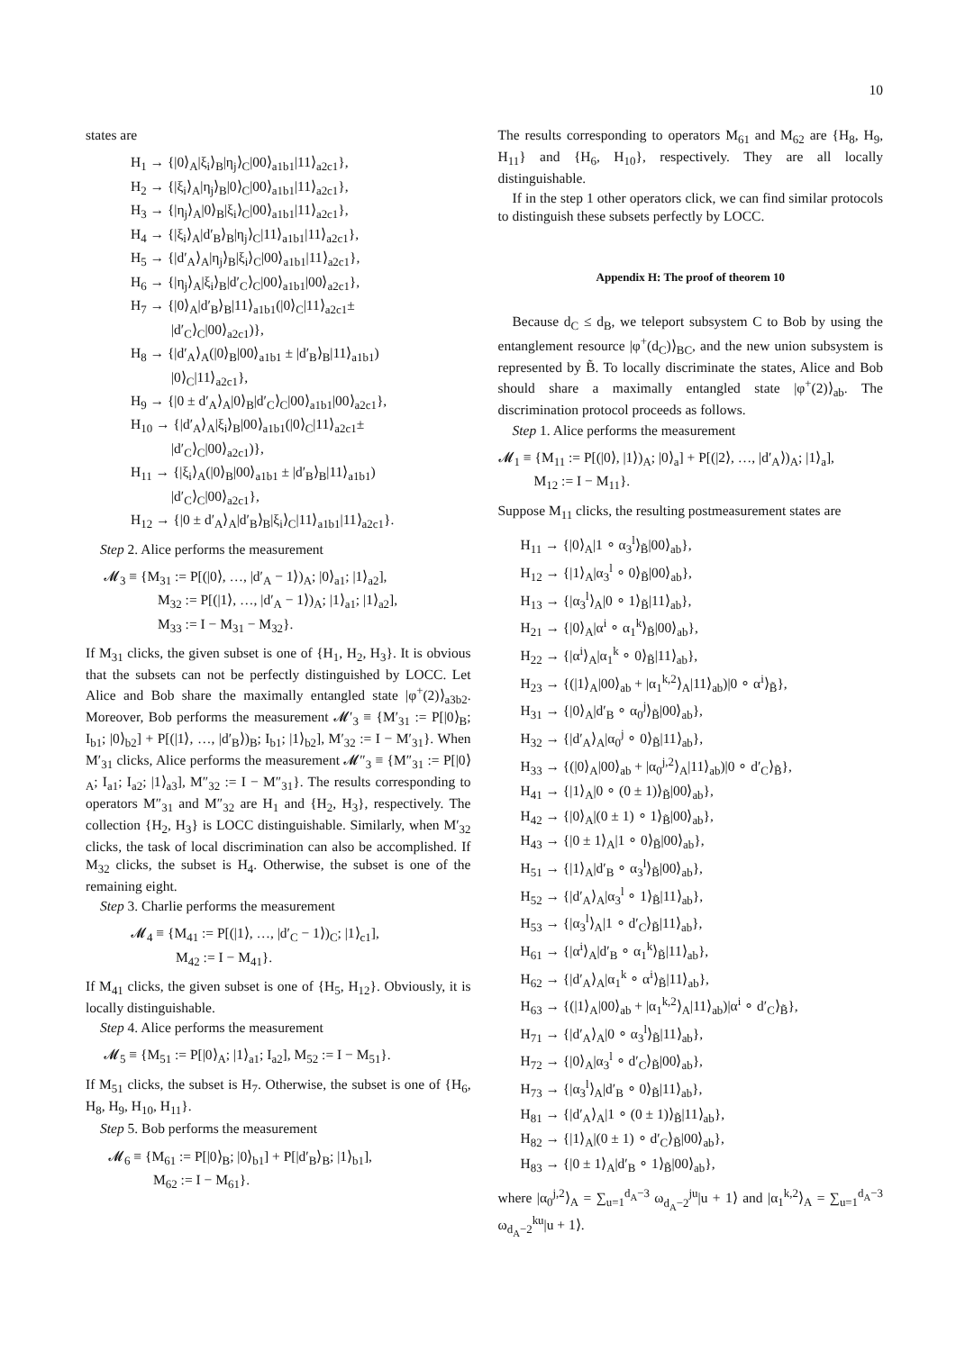10
states are
H<sub>1</sub> → {|0⟩<sub>A</sub>|ξ<sub>i</sub>⟩<sub>B</sub>|η<sub>j</sub>⟩<sub>C</sub>|00⟩<sub>a1b1</sub>|11⟩<sub>a2c1</sub>},
H<sub>2</sub> → {|ξ<sub>i</sub>⟩<sub>A</sub>|η<sub>j</sub>⟩<sub>B</sub>|0⟩<sub>C</sub>|00⟩<sub>a1b1</sub>|11⟩<sub>a2c1</sub>},
H<sub>3</sub> → {|η<sub>j</sub>⟩<sub>A</sub>|0⟩<sub>B</sub>|ξ<sub>i</sub>⟩<sub>C</sub>|00⟩<sub>a1b1</sub>|11⟩<sub>a2c1</sub>},
H<sub>4</sub> → {|ξ<sub>i</sub>⟩<sub>A</sub>|d′<sub>B</sub>⟩<sub>B</sub>|η<sub>j</sub>⟩<sub>C</sub>|11⟩<sub>a1b1</sub>|11⟩<sub>a2c1</sub>},
H<sub>5</sub> → {|d′<sub>A</sub>⟩<sub>A</sub>|η<sub>j</sub>⟩<sub>B</sub>|ξ<sub>i</sub>⟩<sub>C</sub>|00⟩<sub>a1b1</sub>|11⟩<sub>a2c1</sub>},
H<sub>6</sub> → {|η<sub>j</sub>⟩<sub>A</sub>|ξ<sub>i</sub>⟩<sub>B</sub>|d′<sub>C</sub>⟩<sub>C</sub>|00⟩<sub>a1b1</sub>|00⟩<sub>a2c1</sub>},
H<sub>7</sub> → {|0⟩<sub>A</sub>|d′<sub>B</sub>⟩<sub>B</sub>|11⟩<sub>a1b1</sub>(|0⟩<sub>C</sub>|11⟩<sub>a2c1</sub>±
|d′<sub>C</sub>⟩<sub>C</sub>|00⟩<sub>a2c1</sub>)},
H<sub>8</sub> → {|d′<sub>A</sub>⟩<sub>A</sub>(|0⟩<sub>B</sub>|00⟩<sub>a1b1</sub> ± |d′<sub>B</sub>⟩<sub>B</sub>|11⟩<sub>a1b1</sub>)
|0⟩<sub>C</sub>|11⟩<sub>a2c1</sub>},
H<sub>9</sub> → {|0 ± d′<sub>A</sub>⟩<sub>A</sub>|0⟩<sub>B</sub>|d′<sub>C</sub>⟩<sub>C</sub>|00⟩<sub>a1b1</sub>|00⟩<sub>a2c1</sub>},
H<sub>10</sub> → {|d′<sub>A</sub>⟩<sub>A</sub>|ξ<sub>i</sub>⟩<sub>B</sub>|00⟩<sub>a1b1</sub>(|0⟩<sub>C</sub>|11⟩<sub>a2c1</sub>±
|d′<sub>C</sub>⟩<sub>C</sub>|00⟩<sub>a2c1</sub>)},
H<sub>11</sub> → {|ξ<sub>i</sub>⟩<sub>A</sub>(|0⟩<sub>B</sub>|00⟩<sub>a1b1</sub> ± |d′<sub>B</sub>⟩<sub>B</sub>|11⟩<sub>a1b1</sub>)
|d′<sub>C</sub>⟩<sub>C</sub>|00⟩<sub>a2c1</sub>},
H<sub>12</sub> → {|0 ± d′<sub>A</sub>⟩<sub>A</sub>|d′<sub>B</sub>⟩<sub>B</sub>|ξ<sub>i</sub>⟩<sub>C</sub>|11⟩<sub>a1b1</sub>|11⟩<sub>a2c1</sub>}.
Step 2. Alice performs the measurement
𝓜<sub>3</sub> ≡ {M<sub>31</sub> := P[(|0⟩, …, |d′<sub>A</sub> − 1⟩)<sub>A</sub>; |0⟩<sub>a1</sub>; |1⟩<sub>a2</sub>],
M<sub>32</sub> := P[(|1⟩, …, |d′<sub>A</sub> − 1⟩)<sub>A</sub>; |1⟩<sub>a1</sub>; |1⟩<sub>a2</sub>],
M<sub>33</sub> := I − M<sub>31</sub> − M<sub>32</sub>}.
If M<sub>31</sub> clicks, the given subset is one of {H<sub>1</sub>, H<sub>2</sub>, H<sub>3</sub>}. It is obvious that the subsets can not be perfectly distinguished by LOCC. Let Alice and Bob share the maximally entangled state |φ<sup>+</sup>(2)⟩<sub>a3b2</sub>. Moreover, Bob performs the measurement 𝓜′<sub>3</sub> ≡ {M′<sub>31</sub> := P[|0⟩<sub>B</sub>; I<sub>b1</sub>; |0⟩<sub>b2</sub>] + P[(|1⟩, …, |d′<sub>B</sub>⟩)<sub>B</sub>; I<sub>b1</sub>; |1⟩<sub>b2</sub>], M′<sub>32</sub> := I − M′<sub>31</sub>}. When M′<sub>31</sub> clicks, Alice performs the measurement 𝓜″<sub>3</sub> ≡ {M″<sub>31</sub> := P[|0⟩<sub>A</sub>; I<sub>a1</sub>; I<sub>a2</sub>; |1⟩<sub>a3</sub>], M″<sub>32</sub> := I − M″<sub>31</sub>}. The results corresponding to operators M″<sub>31</sub> and M″<sub>32</sub> are H<sub>1</sub> and {H<sub>2</sub>, H<sub>3</sub>}, respectively. The collection {H<sub>2</sub>, H<sub>3</sub>} is LOCC distinguishable. Similarly, when M′<sub>32</sub> clicks, the task of local discrimination can also be accomplished. If M<sub>32</sub> clicks, the subset is H<sub>4</sub>. Otherwise, the subset is one of the remaining eight.
Step 3. Charlie performs the measurement
𝓜<sub>4</sub> ≡ {M<sub>41</sub> := P[(|1⟩, …, |d′<sub>C</sub> − 1⟩)<sub>C</sub>; |1⟩<sub>c1</sub>],
M<sub>42</sub> := I − M<sub>41</sub>}.
If M<sub>41</sub> clicks, the given subset is one of {H<sub>5</sub>, H<sub>12</sub>}. Obviously, it is locally distinguishable.
Step 4. Alice performs the measurement
𝓜<sub>5</sub> ≡ {M<sub>51</sub> := P[|0⟩<sub>A</sub>; |1⟩<sub>a1</sub>; I<sub>a2</sub>], M<sub>52</sub> := I − M<sub>51</sub>}.
If M<sub>51</sub> clicks, the subset is H<sub>7</sub>. Otherwise, the subset is one of {H<sub>6</sub>, H<sub>8</sub>, H<sub>9</sub>, H<sub>10</sub>, H<sub>11</sub>}.
Step 5. Bob performs the measurement
𝓜<sub>6</sub> ≡ {M<sub>61</sub> := P[|0⟩<sub>B</sub>; |0⟩<sub>b1</sub>] + P[|d′<sub>B</sub>⟩<sub>B</sub>; |1⟩<sub>b1</sub>],
M<sub>62</sub> := I − M<sub>61</sub>}.
The results corresponding to operators M<sub>61</sub> and M<sub>62</sub> are {H<sub>8</sub>, H<sub>9</sub>, H<sub>11</sub>} and {H<sub>6</sub>, H<sub>10</sub>}, respectively. They are all locally distinguishable.
If in the step 1 other operators click, we can find similar protocols to distinguish these subsets perfectly by LOCC.
Appendix H: The proof of theorem 10
Because d<sub>C</sub> ≤ d<sub>B</sub>, we teleport subsystem C to Bob by using the entanglement resource |φ<sup>+</sup>(d<sub>C</sub>)⟩<sub>BC</sub>, and the new union subsystem is represented by B̃. To locally discriminate the states, Alice and Bob should share a maximally entangled state |φ<sup>+</sup>(2)⟩<sub>ab</sub>. The discrimination protocol proceeds as follows.
Step 1. Alice performs the measurement
𝓜<sub>1</sub> ≡ {M<sub>11</sub> := P[(|0⟩, |1⟩)<sub>A</sub>; |0⟩<sub>a</sub>] + P[(|2⟩, …, |d′<sub>A</sub>⟩)<sub>A</sub>; |1⟩<sub>a</sub>],
M<sub>12</sub> := I − M<sub>11</sub>}.
Suppose M<sub>11</sub> clicks, the resulting postmeasurement states are
H<sub>11</sub> → {|0⟩<sub>A</sub>|1 ∘ α<sub>3</sub><sup>l</sup>⟩<sub>B̃</sub>|00⟩<sub>ab</sub>},
H<sub>12</sub> → {|1⟩<sub>A</sub>|α<sub>3</sub><sup>l</sup> ∘ 0⟩<sub>B̃</sub>|00⟩<sub>ab</sub>},
H<sub>13</sub> → {|α<sub>3</sub><sup>l</sup>⟩<sub>A</sub>|0 ∘ 1⟩<sub>B̃</sub>|11⟩<sub>ab</sub>},
H<sub>21</sub> → {|0⟩<sub>A</sub>|α<sup>i</sup> ∘ α<sub>1</sub><sup>k</sup>⟩<sub>B̃</sub>|00⟩<sub>ab</sub>},
H<sub>22</sub> → {|α<sup>i</sup>⟩<sub>A</sub>|α<sub>1</sub><sup>k</sup> ∘ 0⟩<sub>B̃</sub>|11⟩<sub>ab</sub>},
H<sub>23</sub> → {(|1⟩<sub>A</sub>|00⟩<sub>ab</sub> + |α<sub>1</sub><sup>k,2</sup>⟩<sub>A</sub>|11⟩<sub>ab</sub>)|0 ∘ α<sup>i</sup>⟩<sub>B̃</sub>},
H<sub>31</sub> → {|0⟩<sub>A</sub>|d′<sub>B</sub> ∘ α<sub>0</sub><sup>j</sup>⟩<sub>B̃</sub>|00⟩<sub>ab</sub>},
H<sub>32</sub> → {|d′<sub>A</sub>⟩<sub>A</sub>|α<sub>0</sub><sup>j</sup> ∘ 0⟩<sub>B̃</sub>|11⟩<sub>ab</sub>},
H<sub>33</sub> → {(|0⟩<sub>A</sub>|00⟩<sub>ab</sub> + |α<sub>0</sub><sup>j,2</sup>⟩<sub>A</sub>|11⟩<sub>ab</sub>)|0 ∘ d′<sub>C</sub>⟩<sub>B̃</sub>},
H<sub>41</sub> → {|1⟩<sub>A</sub>|0 ∘ (0 ± 1)⟩<sub>B̃</sub>|00⟩<sub>ab</sub>},
H<sub>42</sub> → {|0⟩<sub>A</sub>|(0 ± 1) ∘ 1⟩<sub>B̃</sub>|00⟩<sub>ab</sub>},
H<sub>43</sub> → {|0 ± 1⟩<sub>A</sub>|1 ∘ 0⟩<sub>B̃</sub>|00⟩<sub>ab</sub>},
H<sub>51</sub> → {|1⟩<sub>A</sub>|d′<sub>B</sub> ∘ α<sub>3</sub><sup>l</sup>⟩<sub>B̃</sub>|00⟩<sub>ab</sub>},
H<sub>52</sub> → {|d′<sub>A</sub>⟩<sub>A</sub>|α<sub>3</sub><sup>l</sup> ∘ 1⟩<sub>B̃</sub>|11⟩<sub>ab</sub>},
H<sub>53</sub> → {|α<sub>3</sub><sup>l</sup>⟩<sub>A</sub>|1 ∘ d′<sub>C</sub>⟩<sub>B̃</sub>|11⟩<sub>ab</sub>},
H<sub>61</sub> → {|α<sup>i</sup>⟩<sub>A</sub>|d′<sub>B</sub> ∘ α<sub>1</sub><sup>k</sup>⟩<sub>B̃</sub>|11⟩<sub>ab</sub>},
H<sub>62</sub> → {|d′<sub>A</sub>⟩<sub>A</sub>|α<sub>1</sub><sup>k</sup> ∘ α<sup>i</sup>⟩<sub>B̃</sub>|11⟩<sub>ab</sub>},
H<sub>63</sub> → {(|1⟩<sub>A</sub>|00⟩<sub>ab</sub> + |α<sub>1</sub><sup>k,2</sup>⟩<sub>A</sub>|11⟩<sub>ab</sub>)|α<sup>i</sup> ∘ d′<sub>C</sub>⟩<sub>B̃</sub>},
H<sub>71</sub> → {|d′<sub>A</sub>⟩<sub>A</sub>|0 ∘ α<sub>3</sub><sup>l</sup>⟩<sub>B̃</sub>|11⟩<sub>ab</sub>},
H<sub>72</sub> → {|0⟩<sub>A</sub>|α<sub>3</sub><sup>l</sup> ∘ d′<sub>C</sub>⟩<sub>B̃</sub>|00⟩<sub>ab</sub>},
H<sub>73</sub> → {|α<sub>3</sub><sup>l</sup>⟩<sub>A</sub>|d′<sub>B</sub> ∘ 0⟩<sub>B̃</sub>|11⟩<sub>ab</sub>},
H<sub>81</sub> → {|d′<sub>A</sub>⟩<sub>A</sub>|1 ∘ (0 ± 1)⟩<sub>B̃</sub>|11⟩<sub>ab</sub>},
H<sub>82</sub> → {|1⟩<sub>A</sub>|(0 ± 1) ∘ d′<sub>C</sub>⟩<sub>B̃</sub>|00⟩<sub>ab</sub>},
H<sub>83</sub> → {|0 ± 1⟩<sub>A</sub>|d′<sub>B</sub> ∘ 1⟩<sub>B̃</sub>|00⟩<sub>ab</sub>},
where |α<sub>0</sub><sup>j,2</sup>⟩<sub>A</sub> = ∑<sub>u=1</sub><sup>d<sub>A</sub>−3</sup> ω<sub>d<sub>A</sub>−2</sub><sup>ju</sup>|u + 1⟩ and |α<sub>1</sub><sup>k,2</sup>⟩<sub>A</sub> = ∑<sub>u=1</sub><sup>d<sub>A</sub>−3</sup> ω<sub>d<sub>A</sub>−2</sub><sup>ku</sup>|u + 1⟩.